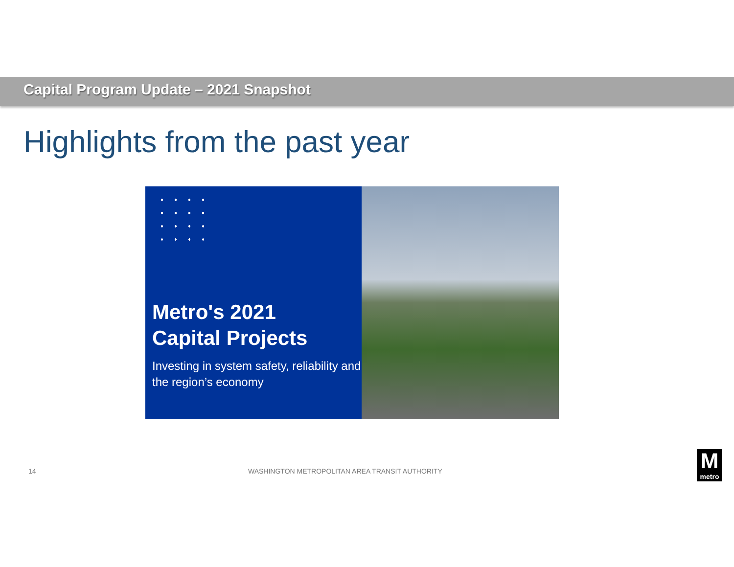Capital Program Update – 2021 Snapshot
Highlights from the past year
Metro's 2021
Capital Projects
Investing in system safety, reliability and the region’s economy
14 WASHINGTON METROPOLITAN AREA TRANSIT AUTHORITY
M
metro